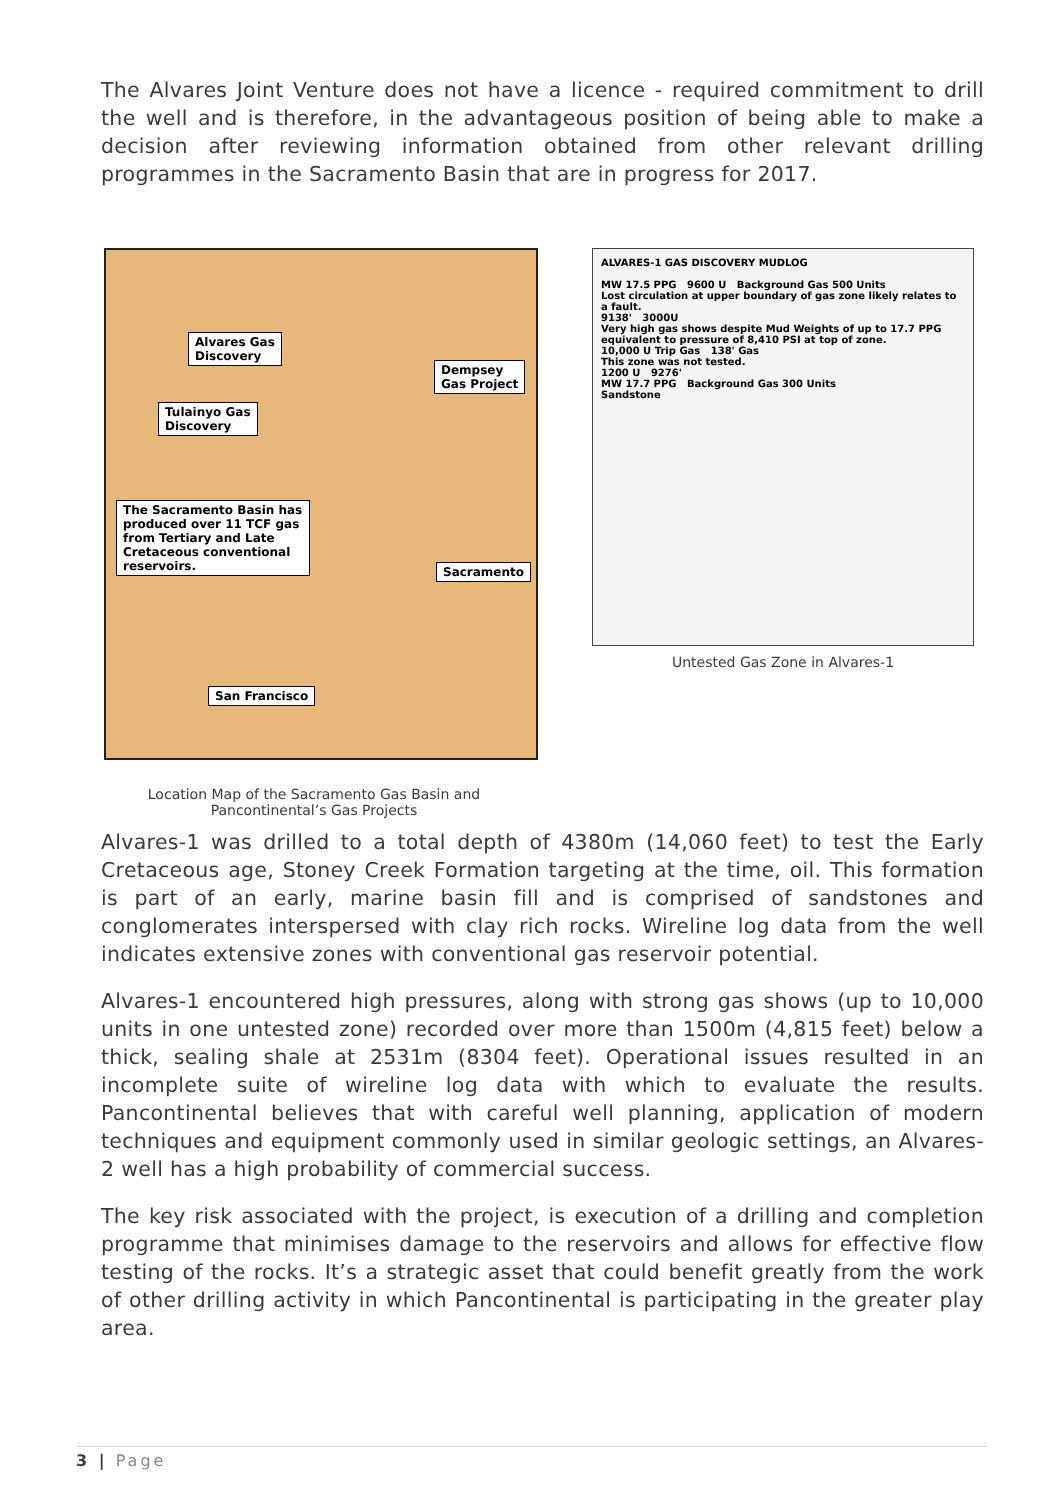The Alvares Joint Venture does not have a licence - required commitment to drill the well and is therefore, in the advantageous position of being able to make a decision after reviewing information obtained from other relevant drilling programmes in the Sacramento Basin that are in progress for 2017.
Alvares Gas
Discovery
Dempsey
Gas Project
Tulainyo Gas
Discovery
The Sacramento Basin has produced over 11 TCF gas from Tertiary and Late Cretaceous conventional reservoirs.
Sacramento
San Francisco
Location Map of the Sacramento Gas Basin and Pancontinental’s Gas Projects
ALVARES-1 GAS DISCOVERY MUDLOG
MW 17.5 PPG 9600 U Background Gas 500 Units
Lost circulation at upper boundary of gas zone likely relates to a fault.
9138' 3000U
Very high gas shows despite Mud Weights of up to 17.7 PPG equivalent to pressure of 8,410 PSI at top of zone.
10,000 U Trip Gas 138' Gas
This zone was not tested.
1200 U 9276'
MW 17.7 PPG Background Gas 300 Units
Sandstone
Untested Gas Zone in Alvares-1
Alvares-1 was drilled to a total depth of 4380m (14,060 feet) to test the Early Cretaceous age, Stoney Creek Formation targeting at the time, oil. This formation is part of an early, marine basin fill and is comprised of sandstones and conglomerates interspersed with clay rich rocks. Wireline log data from the well indicates extensive zones with conventional gas reservoir potential.
Alvares-1 encountered high pressures, along with strong gas shows (up to 10,000 units in one untested zone) recorded over more than 1500m (4,815 feet) below a thick, sealing shale at 2531m (8304 feet). Operational issues resulted in an incomplete suite of wireline log data with which to evaluate the results. Pancontinental believes that with careful well planning, application of modern techniques and equipment commonly used in similar geologic settings, an Alvares-2 well has a high probability of commercial success.
The key risk associated with the project, is execution of a drilling and completion programme that minimises damage to the reservoirs and allows for effective flow testing of the rocks. It’s a strategic asset that could benefit greatly from the work of other drilling activity in which Pancontinental is participating in the greater play area.
3 | Page